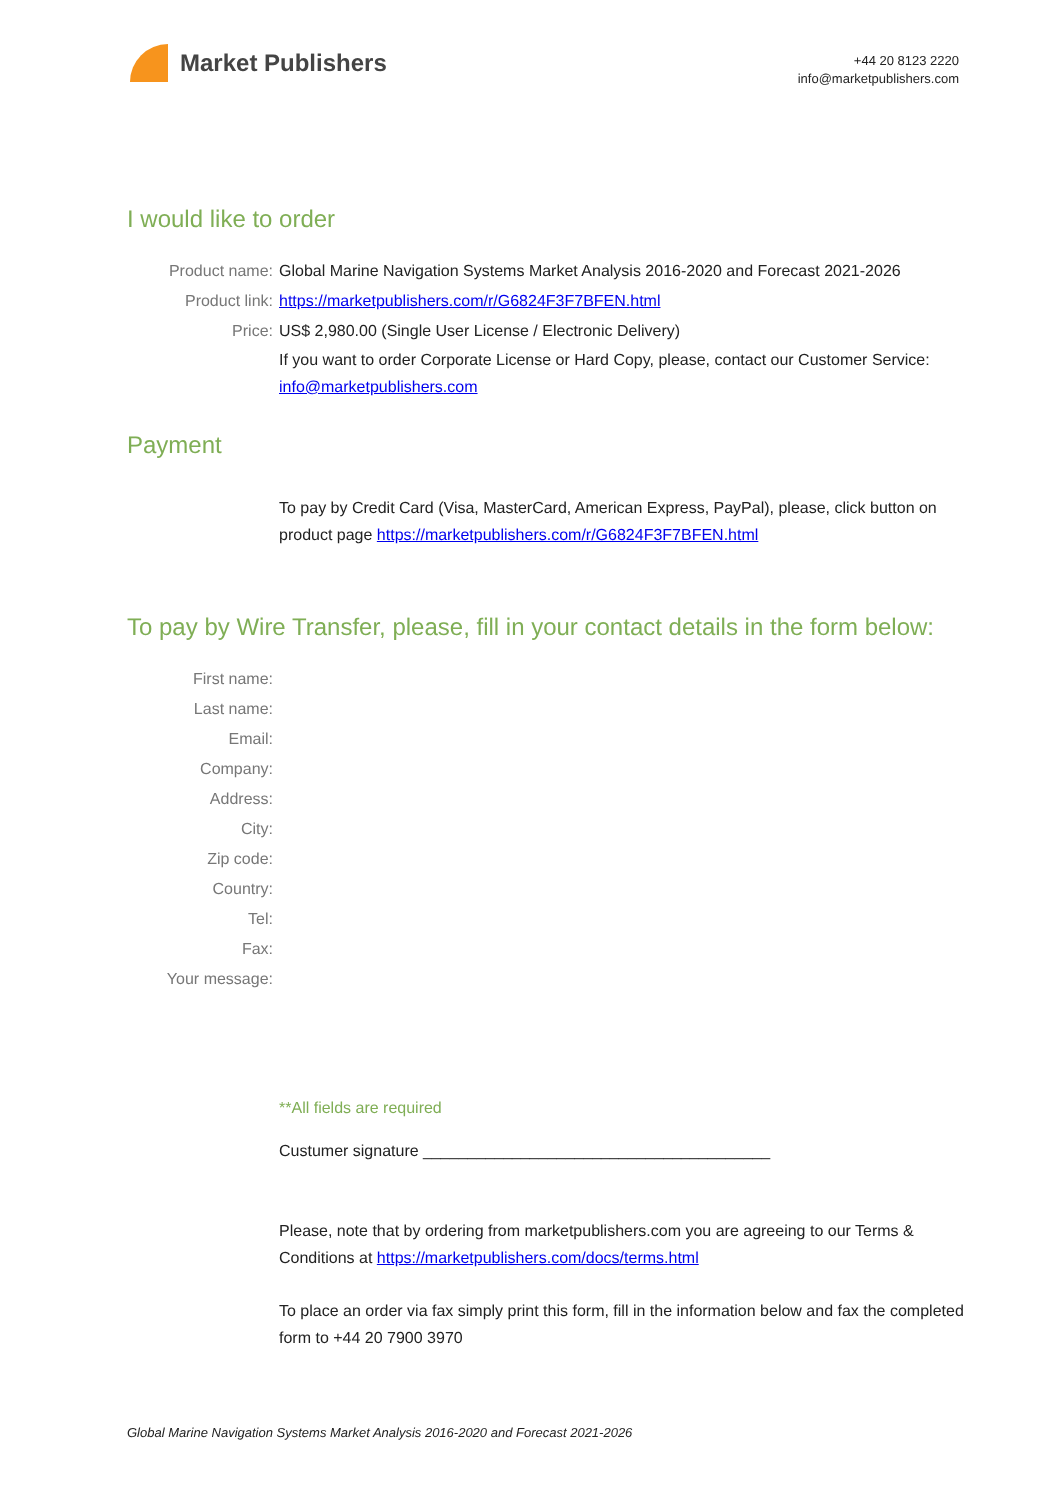Market Publishers
+44 20 8123 2220
info@marketpublishers.com
I would like to order
Product name: Global Marine Navigation Systems Market Analysis 2016-2020 and Forecast 2021-2026
Product link: https://marketpublishers.com/r/G6824F3F7BFEN.html
Price: US$ 2,980.00 (Single User License / Electronic Delivery)
If you want to order Corporate License or Hard Copy, please, contact our Customer Service:
info@marketpublishers.com
Payment
To pay by Credit Card (Visa, MasterCard, American Express, PayPal), please, click button on product page https://marketpublishers.com/r/G6824F3F7BFEN.html
To pay by Wire Transfer, please, fill in your contact details in the form below:
First name:
Last name:
Email:
Company:
Address:
City:
Zip code:
Country:
Tel:
Fax:
Your message:
**All fields are required
Custumer signature _______________________________________
Please, note that by ordering from marketpublishers.com you are agreeing to our Terms & Conditions at https://marketpublishers.com/docs/terms.html
To place an order via fax simply print this form, fill in the information below and fax the completed form to +44 20 7900 3970
Global Marine Navigation Systems Market Analysis 2016-2020 and Forecast 2021-2026